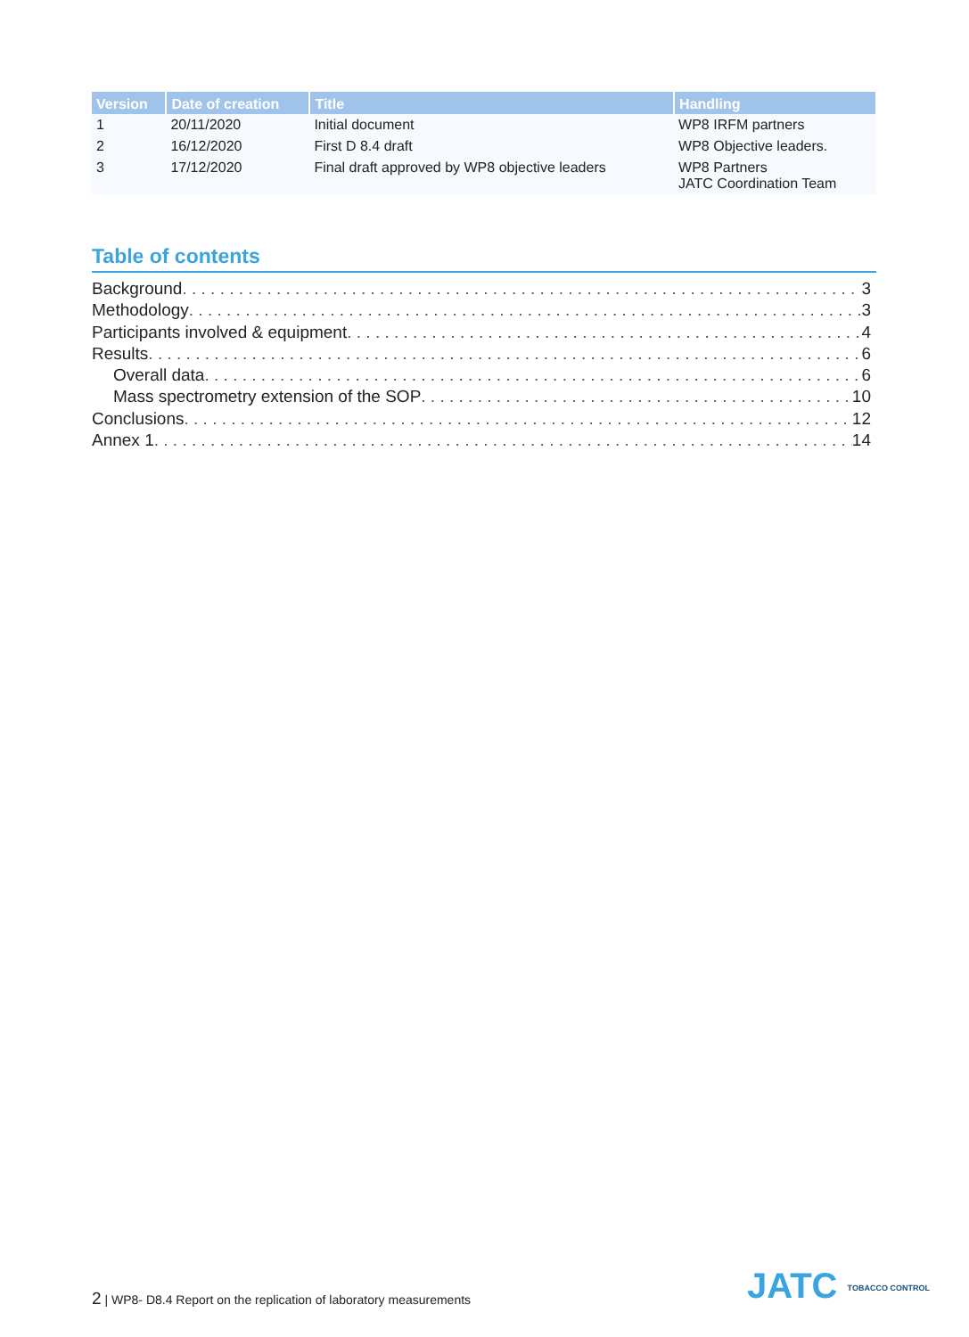| Version | Date of creation | Title | Handling |
| --- | --- | --- | --- |
| 1 | 20/11/2020 | Initial document | WP8 IRFM partners |
| 2 | 16/12/2020 | First D 8.4 draft | WP8 Objective leaders. |
| 3 | 17/12/2020 | Final draft approved by WP8 objective leaders | WP8 Partners JATC Coordination Team |
Table of contents
Background 3
Methodology 3
Participants involved & equipment 4
Results 6
Overall data 6
Mass spectrometry extension of the SOP 10
Conclusions 12
Annex 1 14
2 | WP8- D8.4 Report on the replication of laboratory measurements
JATC TOBACCO CONTROL